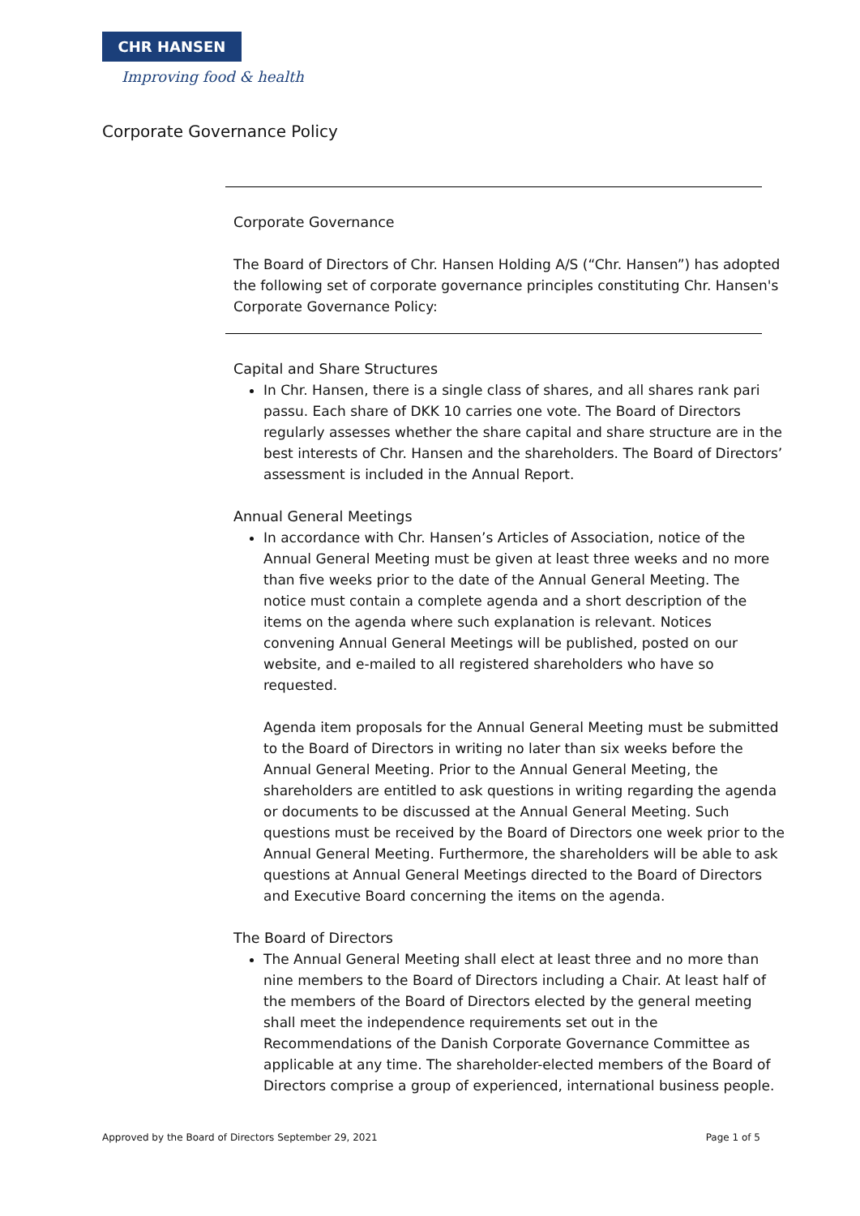CHR HANSEN
Improving food & health
Corporate Governance Policy
Corporate Governance
The Board of Directors of Chr. Hansen Holding A/S (“Chr. Hansen”) has adopted the following set of corporate governance principles constituting Chr. Hansen's Corporate Governance Policy:
Capital and Share Structures
In Chr. Hansen, there is a single class of shares, and all shares rank pari passu. Each share of DKK 10 carries one vote. The Board of Directors regularly assesses whether the share capital and share structure are in the best interests of Chr. Hansen and the shareholders. The Board of Directors’ assessment is included in the Annual Report.
Annual General Meetings
In accordance with Chr. Hansen’s Articles of Association, notice of the Annual General Meeting must be given at least three weeks and no more than five weeks prior to the date of the Annual General Meeting. The notice must contain a complete agenda and a short description of the items on the agenda where such explanation is relevant. Notices convening Annual General Meetings will be published, posted on our website, and e-mailed to all registered shareholders who have so requested.
Agenda item proposals for the Annual General Meeting must be submitted to the Board of Directors in writing no later than six weeks before the Annual General Meeting. Prior to the Annual General Meeting, the shareholders are entitled to ask questions in writing regarding the agenda or documents to be discussed at the Annual General Meeting. Such questions must be received by the Board of Directors one week prior to the Annual General Meeting. Furthermore, the shareholders will be able to ask questions at Annual General Meetings directed to the Board of Directors and Executive Board concerning the items on the agenda.
The Board of Directors
The Annual General Meeting shall elect at least three and no more than nine members to the Board of Directors including a Chair. At least half of the members of the Board of Directors elected by the general meeting shall meet the independence requirements set out in the Recommendations of the Danish Corporate Governance Committee as applicable at any time. The shareholder-elected members of the Board of Directors comprise a group of experienced, international business people.
Approved by the Board of Directors September 29, 2021 Page 1 of 5